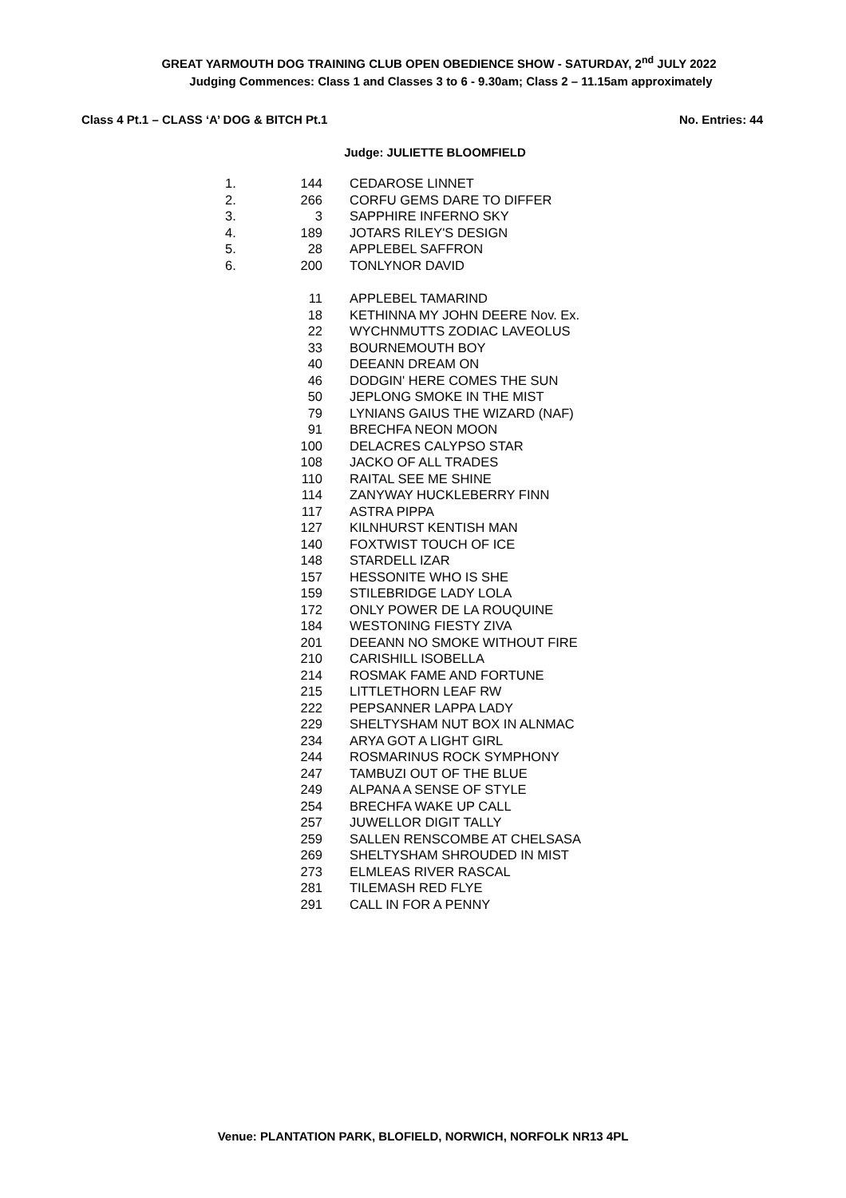GREAT YARMOUTH DOG TRAINING CLUB OPEN OBEDIENCE SHOW - SATURDAY, 2<sup>nd</sup> JULY 2022
Judging Commences: Class 1 and Classes 3 to 6 - 9.30am; Class 2 – 11.15am approximately
Class 4 Pt.1 – CLASS ‘A’ DOG & BITCH Pt.1 No. Entries: 44
Judge: JULIETTE BLOOMFIELD
| 1. | 144 | CEDAROSE LINNET |
| 2. | 266 | CORFU GEMS DARE TO DIFFER |
| 3. | 3 | SAPPHIRE INFERNO SKY |
| 4. | 189 | JOTARS RILEY'S DESIGN |
| 5. | 28 | APPLEBEL SAFFRON |
| 6. | 200 | TONLYNOR DAVID |
| | 11 | APPLEBEL TAMARIND |
| | 18 | KETHINNA MY JOHN DEERE Nov. Ex. |
| | 22 | WYCHNMUTTS ZODIAC LAVEOLUS |
| | 33 | BOURNEMOUTH BOY |
| | 40 | DEEANN DREAM ON |
| | 46 | DODGIN' HERE COMES THE SUN |
| | 50 | JEPLONG SMOKE IN THE MIST |
| | 79 | LYNIANS GAIUS THE WIZARD (NAF) |
| | 91 | BRECHFA NEON MOON |
| | 100 | DELACRES CALYPSO STAR |
| | 108 | JACKO OF ALL TRADES |
| | 110 | RAITAL SEE ME SHINE |
| | 114 | ZANYWAY HUCKLEBERRY FINN |
| | 117 | ASTRA PIPPA |
| | 127 | KILNHURST KENTISH MAN |
| | 140 | FOXTWIST TOUCH OF ICE |
| | 148 | STARDELL IZAR |
| | 157 | HESSONITE WHO IS SHE |
| | 159 | STILEBRIDGE LADY LOLA |
| | 172 | ONLY POWER DE LA ROUQUINE |
| | 184 | WESTONING FIESTY ZIVA |
| | 201 | DEEANN NO SMOKE WITHOUT FIRE |
| | 210 | CARISHILL ISOBELLA |
| | 214 | ROSMAK FAME AND FORTUNE |
| | 215 | LITTLETHORN LEAF RW |
| | 222 | PEPSANNER LAPPA LADY |
| | 229 | SHELTYSHAM NUT BOX IN ALNMAC |
| | 234 | ARYA GOT A LIGHT GIRL |
| | 244 | ROSMARINUS ROCK SYMPHONY |
| | 247 | TAMBUZI OUT OF THE BLUE |
| | 249 | ALPANA A SENSE OF STYLE |
| | 254 | BRECHFA WAKE UP CALL |
| | 257 | JUWELLOR DIGIT TALLY |
| | 259 | SALLEN RENSCOMBE AT CHELSASA |
| | 269 | SHELTYSHAM SHROUDED IN MIST |
| | 273 | ELMLEAS RIVER RASCAL |
| | 281 | TILEMASH RED FLYE |
| | 291 | CALL IN FOR A PENNY |
Venue: PLANTATION PARK, BLOFIELD, NORWICH, NORFOLK NR13 4PL